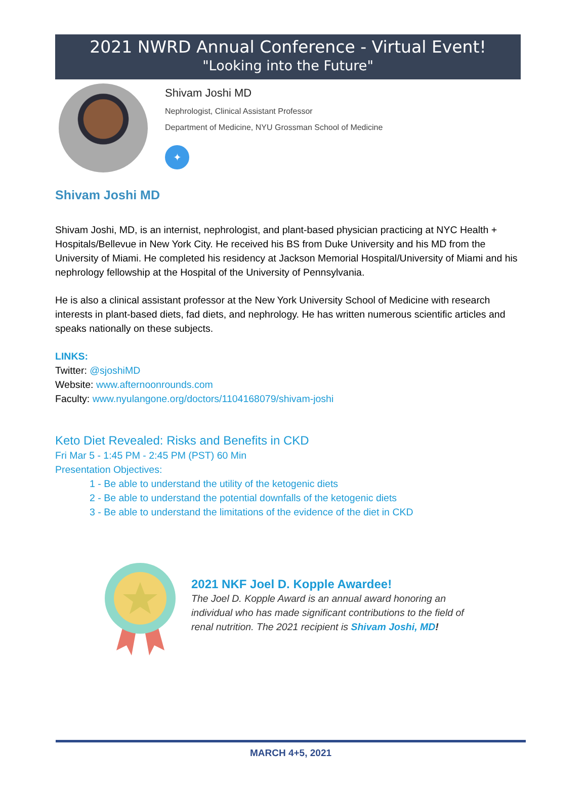2021 NWRD Annual Conference - Virtual Event!
"Looking into the Future"
Shivam Joshi MD
Nephrologist, Clinical Assistant Professor
Department of Medicine, NYU Grossman School of Medicine
✦
Shivam Joshi MD
Shivam Joshi, MD, is an internist, nephrologist, and plant-based physician practicing at NYC Health + Hospitals/Bellevue in New York City. He received his BS from Duke University and his MD from the University of Miami. He completed his residency at Jackson Memorial Hospital/University of Miami and his nephrology fellowship at the Hospital of the University of Pennsylvania.
He is also a clinical assistant professor at the New York University School of Medicine with research interests in plant-based diets, fad diets, and nephrology. He has written numerous scientific articles and speaks nationally on these subjects.
LINKS:
Twitter: @sjoshiMD
Website: www.afternoonrounds.com
Faculty: www.nyulangone.org/doctors/1104168079/shivam-joshi
Keto Diet Revealed: Risks and Benefits in CKD
Fri Mar 5 - 1:45 PM - 2:45 PM (PST) 60 Min
Presentation Objectives:
1 - Be able to understand the utility of the ketogenic diets
2 - Be able to understand the potential downfalls of the ketogenic diets
3 - Be able to understand the limitations of the evidence of the diet in CKD
2021 NKF Joel D. Kopple Awardee!
The Joel D. Kopple Award is an annual award honoring an individual who has made significant contributions to the field of renal nutrition. The 2021 recipient is Shivam Joshi, MD!
MARCH 4+5, 2021